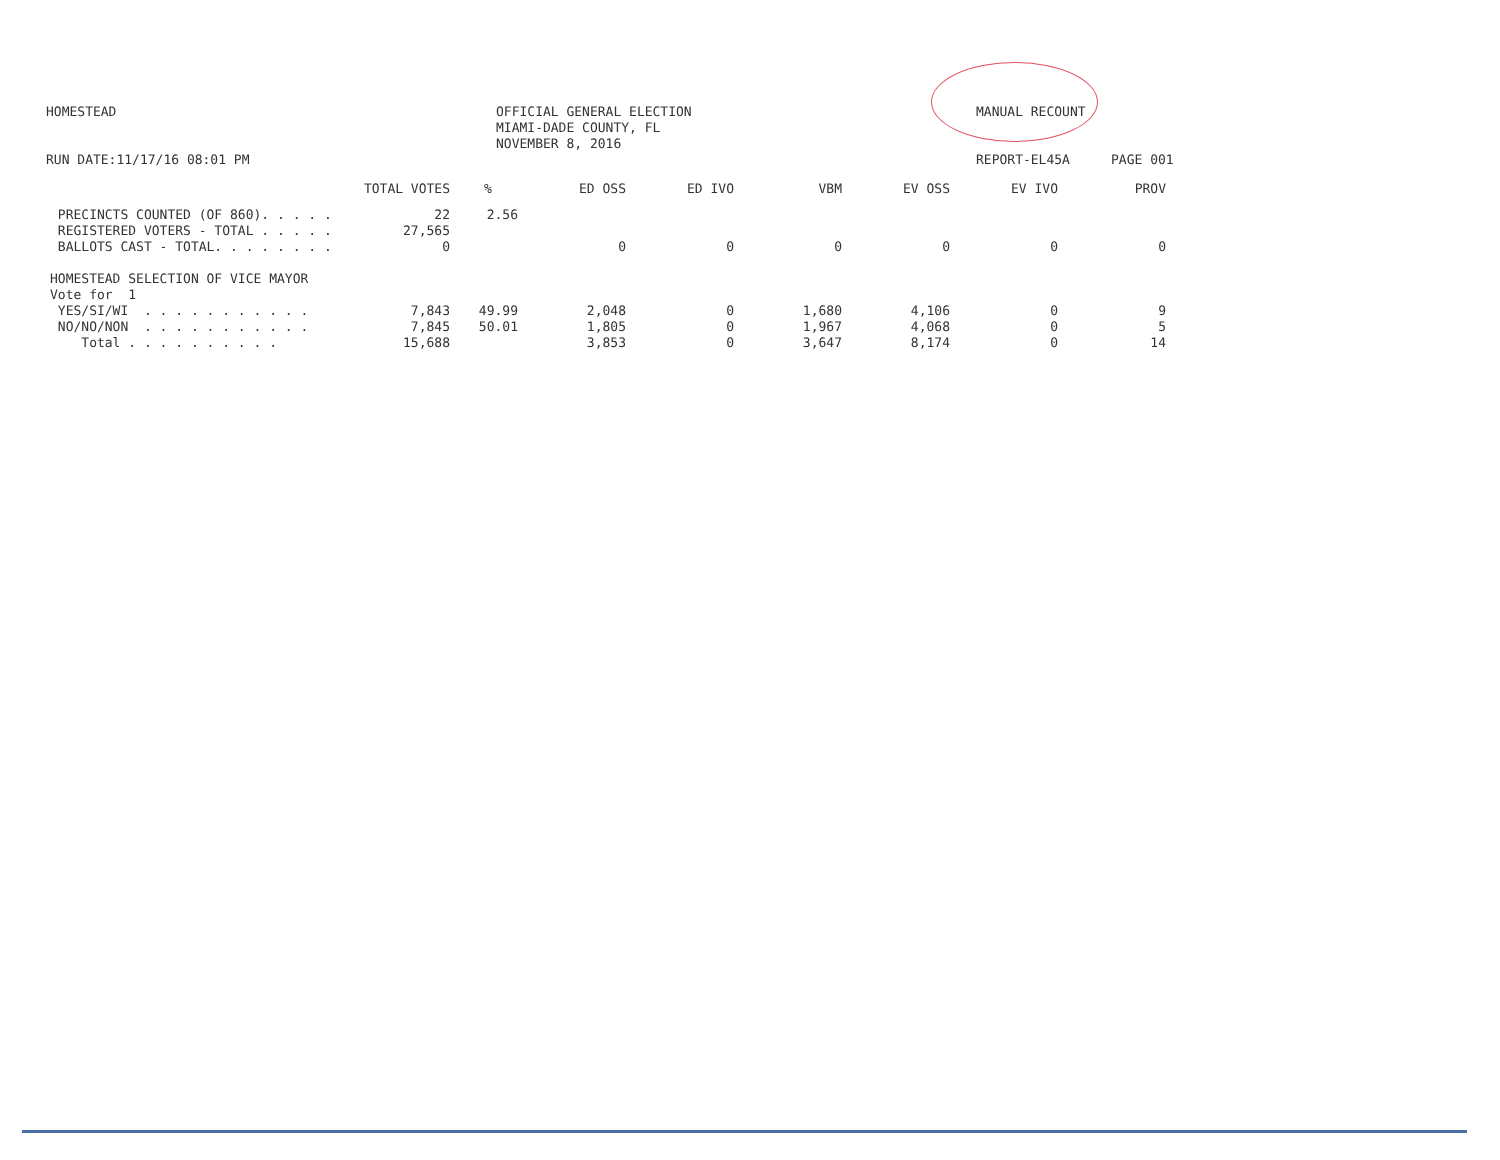HOMESTEAD
OFFICIAL GENERAL ELECTION
MIAMI-DADE COUNTY, FL
NOVEMBER 8, 2016
MANUAL RECOUNT
RUN DATE:11/17/16 08:01 PM REPORT-EL45A PAGE 001
| | TOTAL VOTES | % | ED OSS | ED IVO | VBM | EV OSS | EV IVO | PROV |
| --- | --- | --- | --- | --- | --- | --- | --- | --- |
| PRECINCTS COUNTED (OF 860). . . . . | 22 | 2.56 | | | | | | |
| REGISTERED VOTERS - TOTAL . . . . . | 27,565 | | | | | | | |
| BALLOTS CAST - TOTAL. . . . . . . . | 0 | | 0 | 0 | 0 | 0 | 0 | 0 |
| HOMESTEAD SELECTION OF VICE MAYOR | | | | | | | | |
| Vote for 1 | | | | | | | | |
| YES/SI/WI . . . . . . . . . . . | 7,843 | 49.99 | 2,048 | 0 | 1,680 | 4,106 | 0 | 9 |
| NO/NO/NON . . . . . . . . . . . | 7,845 | 50.01 | 1,805 | 0 | 1,967 | 4,068 | 0 | 5 |
| Total . . . . . . . . . . | 15,688 | | 3,853 | 0 | 3,647 | 8,174 | 0 | 14 |